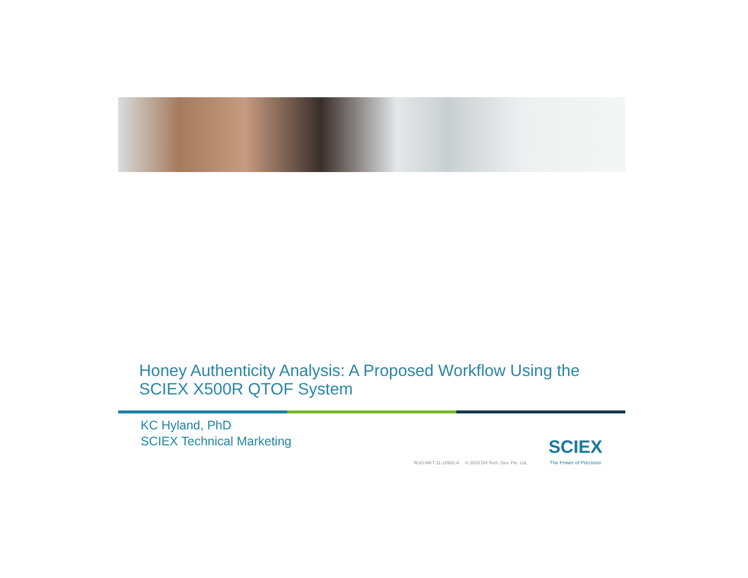Honey Authenticity Analysis: A Proposed Workflow Using the SCIEX X500R QTOF System
KC Hyland, PhD
SCIEX Technical Marketing
RUO-MKT-11-10902-A © 2019 DH Tech. Dev. Pte. Ltd.
SCIEX
The Power of Precision